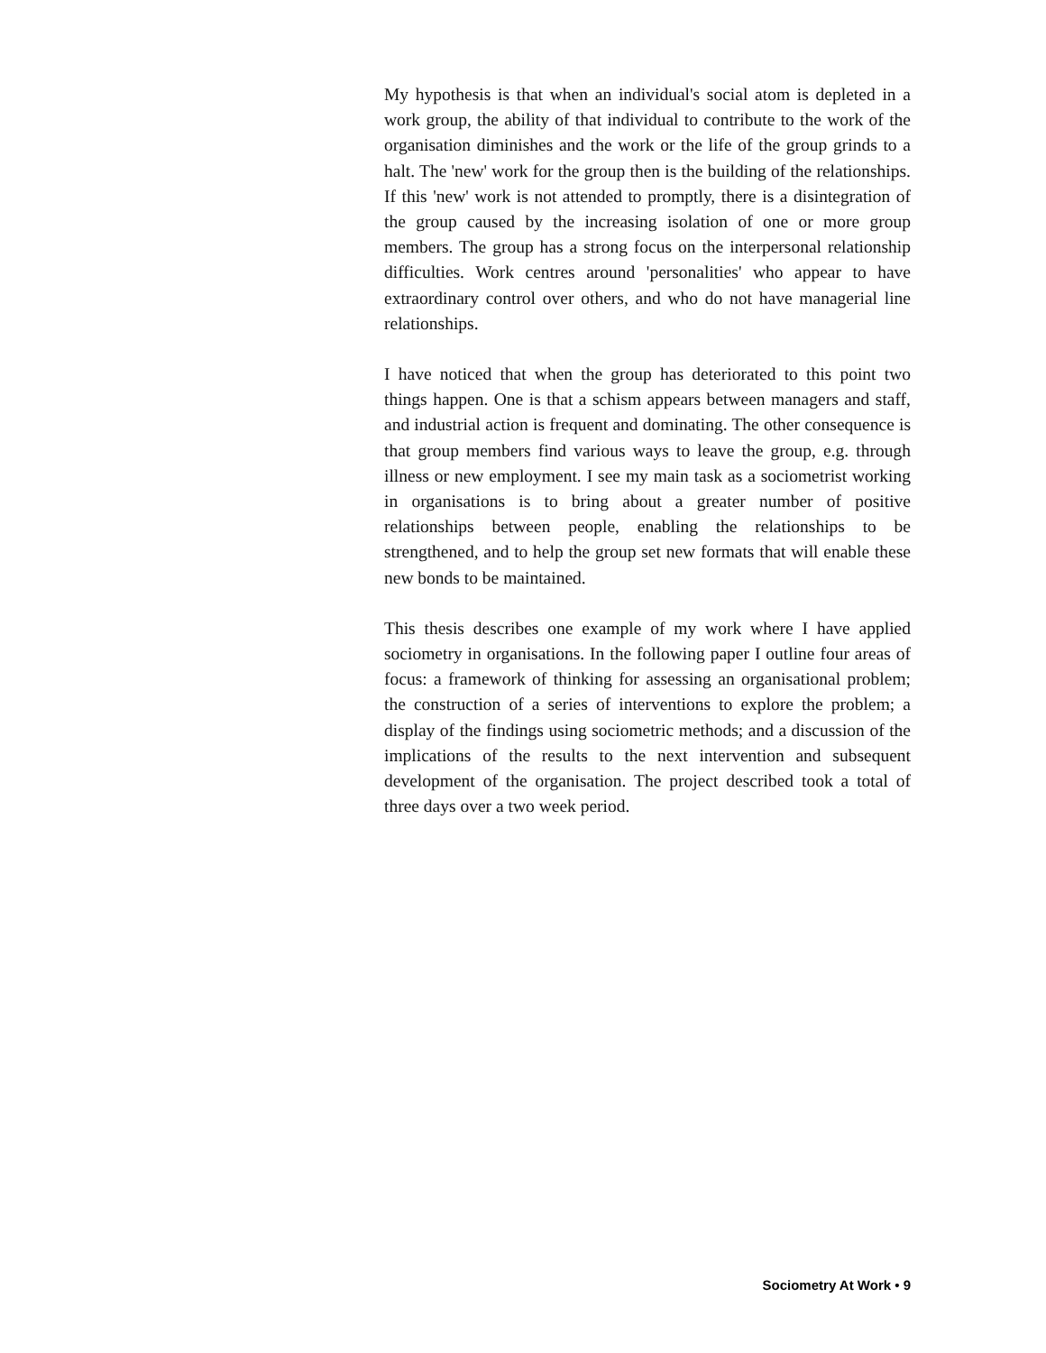My hypothesis is that when an individual's social atom is depleted in a work group, the ability of that individual to contribute to the work of the organisation diminishes and the work or the life of the group grinds to a halt. The 'new' work for the group then is the building of the relationships. If this 'new' work is not attended to promptly, there is a disintegration of the group caused by the increasing isolation of one or more group members. The group has a strong focus on the interpersonal relationship difficulties. Work centres around 'personalities' who appear to have extraordinary control over others, and who do not have managerial line relationships.
I have noticed that when the group has deteriorated to this point two things happen. One is that a schism appears between managers and staff, and industrial action is frequent and dominating. The other consequence is that group members find various ways to leave the group, e.g. through illness or new employment. I see my main task as a sociometrist working in organisations is to bring about a greater number of positive relationships between people, enabling the relationships to be strengthened, and to help the group set new formats that will enable these new bonds to be maintained.
This thesis describes one example of my work where I have applied sociometry in organisations. In the following paper I outline four areas of focus: a framework of thinking for assessing an organisational problem; the construction of a series of interventions to explore the problem; a display of the findings using sociometric methods; and a discussion of the implications of the results to the next intervention and subsequent development of the organisation. The project described took a total of three days over a two week period.
Sociometry At Work • 9